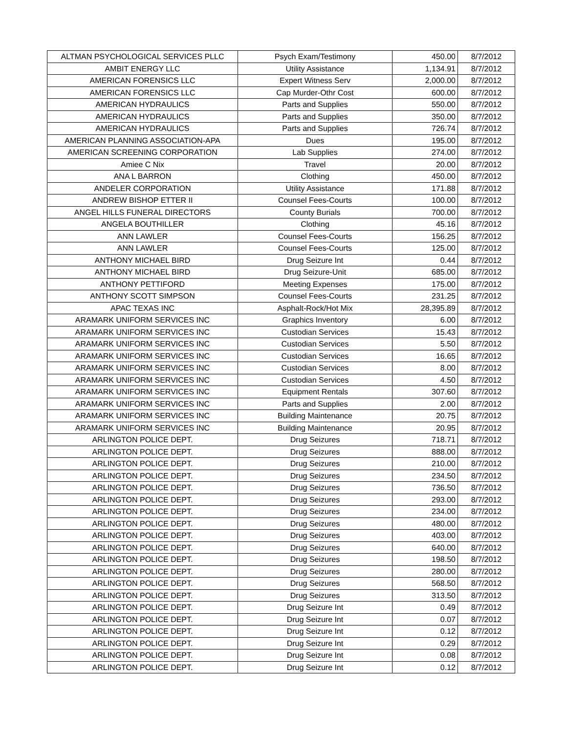| ALTMAN PSYCHOLOGICAL SERVICES PLLC | Psych Exam/Testimony | 450.00 | 8/7/2012 |
| AMBIT ENERGY LLC | Utility Assistance | 1,134.91 | 8/7/2012 |
| AMERICAN FORENSICS LLC | Expert Witness Serv | 2,000.00 | 8/7/2012 |
| AMERICAN FORENSICS LLC | Cap Murder-Othr Cost | 600.00 | 8/7/2012 |
| AMERICAN HYDRAULICS | Parts and Supplies | 550.00 | 8/7/2012 |
| AMERICAN HYDRAULICS | Parts and Supplies | 350.00 | 8/7/2012 |
| AMERICAN HYDRAULICS | Parts and Supplies | 726.74 | 8/7/2012 |
| AMERICAN PLANNING ASSOCIATION-APA | Dues | 195.00 | 8/7/2012 |
| AMERICAN SCREENING CORPORATION | Lab Supplies | 274.00 | 8/7/2012 |
| Amiee C Nix | Travel | 20.00 | 8/7/2012 |
| ANA L BARRON | Clothing | 450.00 | 8/7/2012 |
| ANDELER CORPORATION | Utility Assistance | 171.88 | 8/7/2012 |
| ANDREW BISHOP ETTER II | Counsel Fees-Courts | 100.00 | 8/7/2012 |
| ANGEL HILLS FUNERAL DIRECTORS | County Burials | 700.00 | 8/7/2012 |
| ANGELA BOUTHILLER | Clothing | 45.16 | 8/7/2012 |
| ANN LAWLER | Counsel Fees-Courts | 156.25 | 8/7/2012 |
| ANN LAWLER | Counsel Fees-Courts | 125.00 | 8/7/2012 |
| ANTHONY MICHAEL BIRD | Drug Seizure Int | 0.44 | 8/7/2012 |
| ANTHONY MICHAEL BIRD | Drug Seizure-Unit | 685.00 | 8/7/2012 |
| ANTHONY PETTIFORD | Meeting Expenses | 175.00 | 8/7/2012 |
| ANTHONY SCOTT SIMPSON | Counsel Fees-Courts | 231.25 | 8/7/2012 |
| APAC TEXAS INC | Asphalt-Rock/Hot Mix | 28,395.89 | 8/7/2012 |
| ARAMARK UNIFORM SERVICES INC | Graphics Inventory | 6.00 | 8/7/2012 |
| ARAMARK UNIFORM SERVICES INC | Custodian Services | 15.43 | 8/7/2012 |
| ARAMARK UNIFORM SERVICES INC | Custodian Services | 5.50 | 8/7/2012 |
| ARAMARK UNIFORM SERVICES INC | Custodian Services | 16.65 | 8/7/2012 |
| ARAMARK UNIFORM SERVICES INC | Custodian Services | 8.00 | 8/7/2012 |
| ARAMARK UNIFORM SERVICES INC | Custodian Services | 4.50 | 8/7/2012 |
| ARAMARK UNIFORM SERVICES INC | Equipment Rentals | 307.60 | 8/7/2012 |
| ARAMARK UNIFORM SERVICES INC | Parts and Supplies | 2.00 | 8/7/2012 |
| ARAMARK UNIFORM SERVICES INC | Building Maintenance | 20.75 | 8/7/2012 |
| ARAMARK UNIFORM SERVICES INC | Building Maintenance | 20.95 | 8/7/2012 |
| ARLINGTON POLICE DEPT. | Drug Seizures | 718.71 | 8/7/2012 |
| ARLINGTON POLICE DEPT. | Drug Seizures | 888.00 | 8/7/2012 |
| ARLINGTON POLICE DEPT. | Drug Seizures | 210.00 | 8/7/2012 |
| ARLINGTON POLICE DEPT. | Drug Seizures | 234.50 | 8/7/2012 |
| ARLINGTON POLICE DEPT. | Drug Seizures | 736.50 | 8/7/2012 |
| ARLINGTON POLICE DEPT. | Drug Seizures | 293.00 | 8/7/2012 |
| ARLINGTON POLICE DEPT. | Drug Seizures | 234.00 | 8/7/2012 |
| ARLINGTON POLICE DEPT. | Drug Seizures | 480.00 | 8/7/2012 |
| ARLINGTON POLICE DEPT. | Drug Seizures | 403.00 | 8/7/2012 |
| ARLINGTON POLICE DEPT. | Drug Seizures | 640.00 | 8/7/2012 |
| ARLINGTON POLICE DEPT. | Drug Seizures | 198.50 | 8/7/2012 |
| ARLINGTON POLICE DEPT. | Drug Seizures | 280.00 | 8/7/2012 |
| ARLINGTON POLICE DEPT. | Drug Seizures | 568.50 | 8/7/2012 |
| ARLINGTON POLICE DEPT. | Drug Seizures | 313.50 | 8/7/2012 |
| ARLINGTON POLICE DEPT. | Drug Seizure Int | 0.49 | 8/7/2012 |
| ARLINGTON POLICE DEPT. | Drug Seizure Int | 0.07 | 8/7/2012 |
| ARLINGTON POLICE DEPT. | Drug Seizure Int | 0.12 | 8/7/2012 |
| ARLINGTON POLICE DEPT. | Drug Seizure Int | 0.29 | 8/7/2012 |
| ARLINGTON POLICE DEPT. | Drug Seizure Int | 0.08 | 8/7/2012 |
| ARLINGTON POLICE DEPT. | Drug Seizure Int | 0.12 | 8/7/2012 |